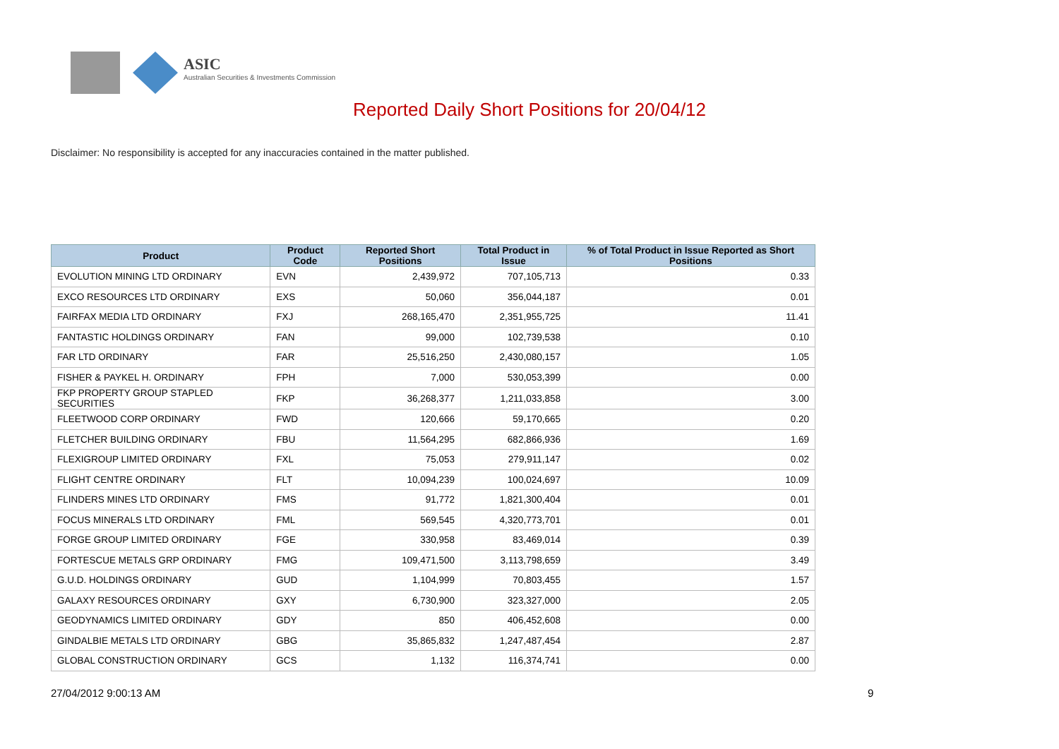ASIC
Australian Securities & Investments Commission
Reported Daily Short Positions for 20/04/12
Disclaimer: No responsibility is accepted for any inaccuracies contained in the matter published.
| Product | Product Code | Reported Short Positions | Total Product in Issue | % of Total Product in Issue Reported as Short Positions |
| --- | --- | --- | --- | --- |
| EVOLUTION MINING LTD ORDINARY | EVN | 2,439,972 | 707,105,713 | 0.33 |
| EXCO RESOURCES LTD ORDINARY | EXS | 50,060 | 356,044,187 | 0.01 |
| FAIRFAX MEDIA LTD ORDINARY | FXJ | 268,165,470 | 2,351,955,725 | 11.41 |
| FANTASTIC HOLDINGS ORDINARY | FAN | 99,000 | 102,739,538 | 0.10 |
| FAR LTD ORDINARY | FAR | 25,516,250 | 2,430,080,157 | 1.05 |
| FISHER & PAYKEL H. ORDINARY | FPH | 7,000 | 530,053,399 | 0.00 |
| FKP PROPERTY GROUP STAPLED SECURITIES | FKP | 36,268,377 | 1,211,033,858 | 3.00 |
| FLEETWOOD CORP ORDINARY | FWD | 120,666 | 59,170,665 | 0.20 |
| FLETCHER BUILDING ORDINARY | FBU | 11,564,295 | 682,866,936 | 1.69 |
| FLEXIGROUP LIMITED ORDINARY | FXL | 75,053 | 279,911,147 | 0.02 |
| FLIGHT CENTRE ORDINARY | FLT | 10,094,239 | 100,024,697 | 10.09 |
| FLINDERS MINES LTD ORDINARY | FMS | 91,772 | 1,821,300,404 | 0.01 |
| FOCUS MINERALS LTD ORDINARY | FML | 569,545 | 4,320,773,701 | 0.01 |
| FORGE GROUP LIMITED ORDINARY | FGE | 330,958 | 83,469,014 | 0.39 |
| FORTESCUE METALS GRP ORDINARY | FMG | 109,471,500 | 3,113,798,659 | 3.49 |
| G.U.D. HOLDINGS ORDINARY | GUD | 1,104,999 | 70,803,455 | 1.57 |
| GALAXY RESOURCES ORDINARY | GXY | 6,730,900 | 323,327,000 | 2.05 |
| GEODYNAMICS LIMITED ORDINARY | GDY | 850 | 406,452,608 | 0.00 |
| GINDALBIE METALS LTD ORDINARY | GBG | 35,865,832 | 1,247,487,454 | 2.87 |
| GLOBAL CONSTRUCTION ORDINARY | GCS | 1,132 | 116,374,741 | 0.00 |
27/04/2012 9:00:13 AM 9